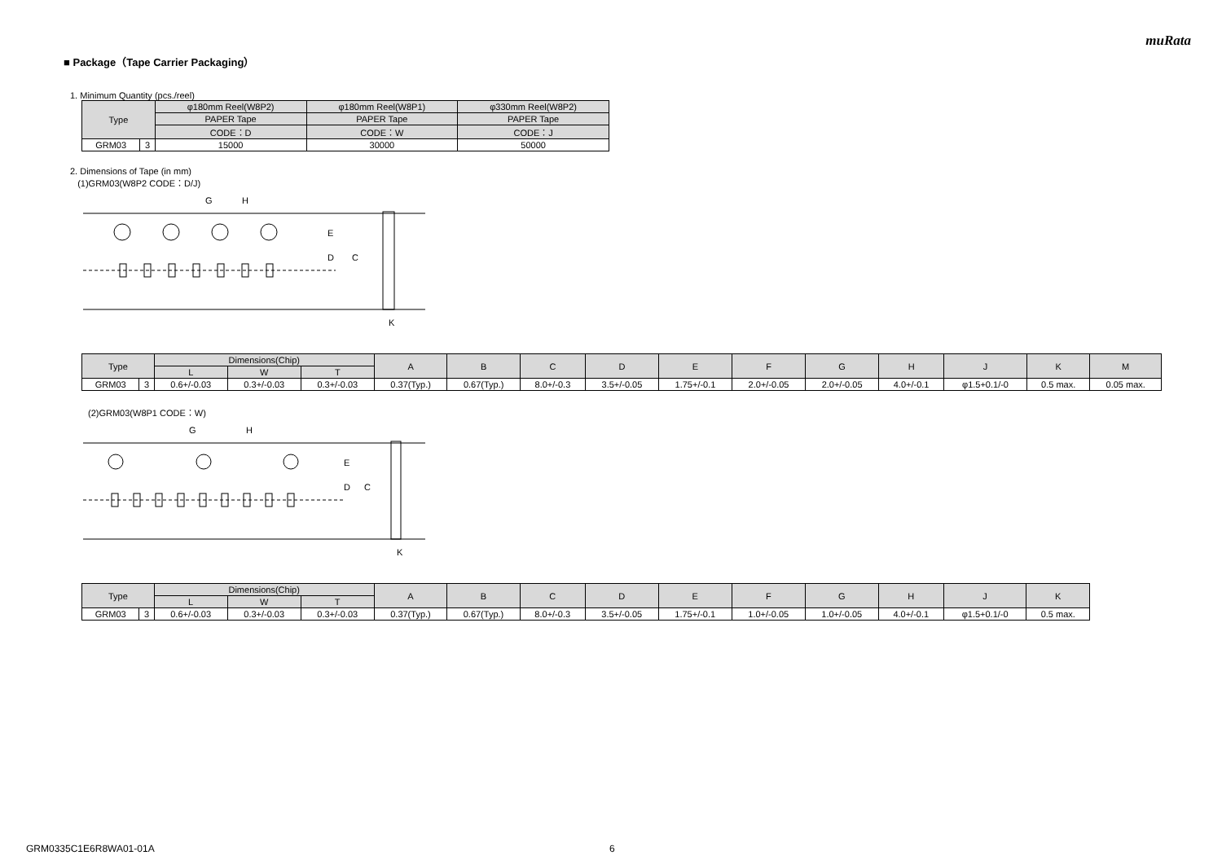muRata
■ Package（Tape Carrier Packaging）
1. Minimum Quantity (pcs./reel)
| Type | | φ180mm Reel(W8P2) | φ180mm Reel(W8P1) | φ330mm Reel(W8P2) |
| --- | --- | --- | --- | --- |
| | | PAPER Tape | PAPER Tape | PAPER Tape |
| | | CODE：D | CODE：W | CODE：J |
| GRM03 | 3 | 15000 | 30000 | 50000 |
2. Dimensions of Tape (in mm)
(1)GRM03(W8P2 CODE：D/J)
G
H
E
D
C
K
| Type | | Dimensions(Chip) | | | A | B | C | D | E | F | G | H | J | K | M |
| --- | --- | --- | --- | --- | --- | --- | --- | --- | --- | --- | --- | --- | --- | --- | --- |
| | | L | W | T | | | | | | | | | | | |
| GRM03 | 3 | 0.6+/-0.03 | 0.3+/-0.03 | 0.3+/-0.03 | 0.37(Typ.) | 0.67(Typ.) | 8.0+/-0.3 | 3.5+/-0.05 | 1.75+/-0.1 | 2.0+/-0.05 | 2.0+/-0.05 | 4.0+/-0.1 | φ1.5+0.1/-0 | 0.5 max. | 0.05 max. |
(2)GRM03(W8P1 CODE：W)
G
H
E
D
C
K
| Type | | Dimensions(Chip) | | | A | B | C | D | E | F | G | H | J | K |
| --- | --- | --- | --- | --- | --- | --- | --- | --- | --- | --- | --- | --- | --- | --- |
| | | L | W | T | | | | | | | | | | |
| GRM03 | 3 | 0.6+/-0.03 | 0.3+/-0.03 | 0.3+/-0.03 | 0.37(Typ.) | 0.67(Typ.) | 8.0+/-0.3 | 3.5+/-0.05 | 1.75+/-0.1 | 1.0+/-0.05 | 1.0+/-0.05 | 4.0+/-0.1 | φ1.5+0.1/-0 | 0.5 max. |
GRM0335C1E6R8WA01-01A 6